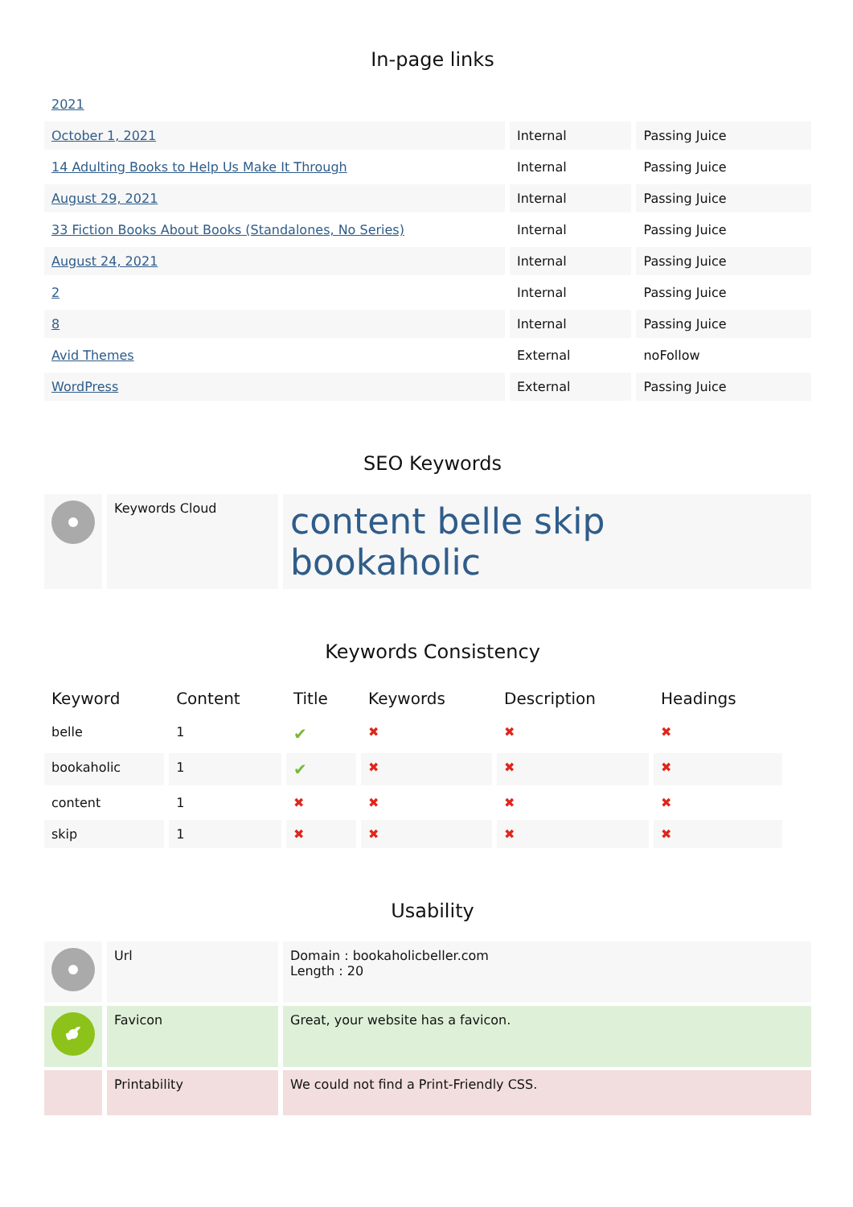In-page links
| 2021 | | |
| October 1, 2021 | Internal | Passing Juice |
| 14 Adulting Books to Help Us Make It Through | Internal | Passing Juice |
| August 29, 2021 | Internal | Passing Juice |
| 33 Fiction Books About Books (Standalones, No Series) | Internal | Passing Juice |
| August 24, 2021 | Internal | Passing Juice |
| 2 | Internal | Passing Juice |
| 8 | Internal | Passing Juice |
| Avid Themes | External | noFollow |
| WordPress | External | Passing Juice |
SEO Keywords
| | Keywords Cloud | content belle skip bookaholic |
Keywords Consistency
| Keyword | Content | Title | Keywords | Description | Headings |
| --- | --- | --- | --- | --- | --- |
| belle | 1 | ✔ | ✖ | ✖ | ✖ |
| bookaholic | 1 | ✔ | ✖ | ✖ | ✖ |
| content | 1 | ✖ | ✖ | ✖ | ✖ |
| skip | 1 | ✖ | ✖ | ✖ | ✖ |
Usability
| | Url | Domain : bookaholicbeller.com Length : 20 |
| ✔ | Favicon | Great, your website has a favicon. |
| | Printability | We could not find a Print-Friendly CSS. |